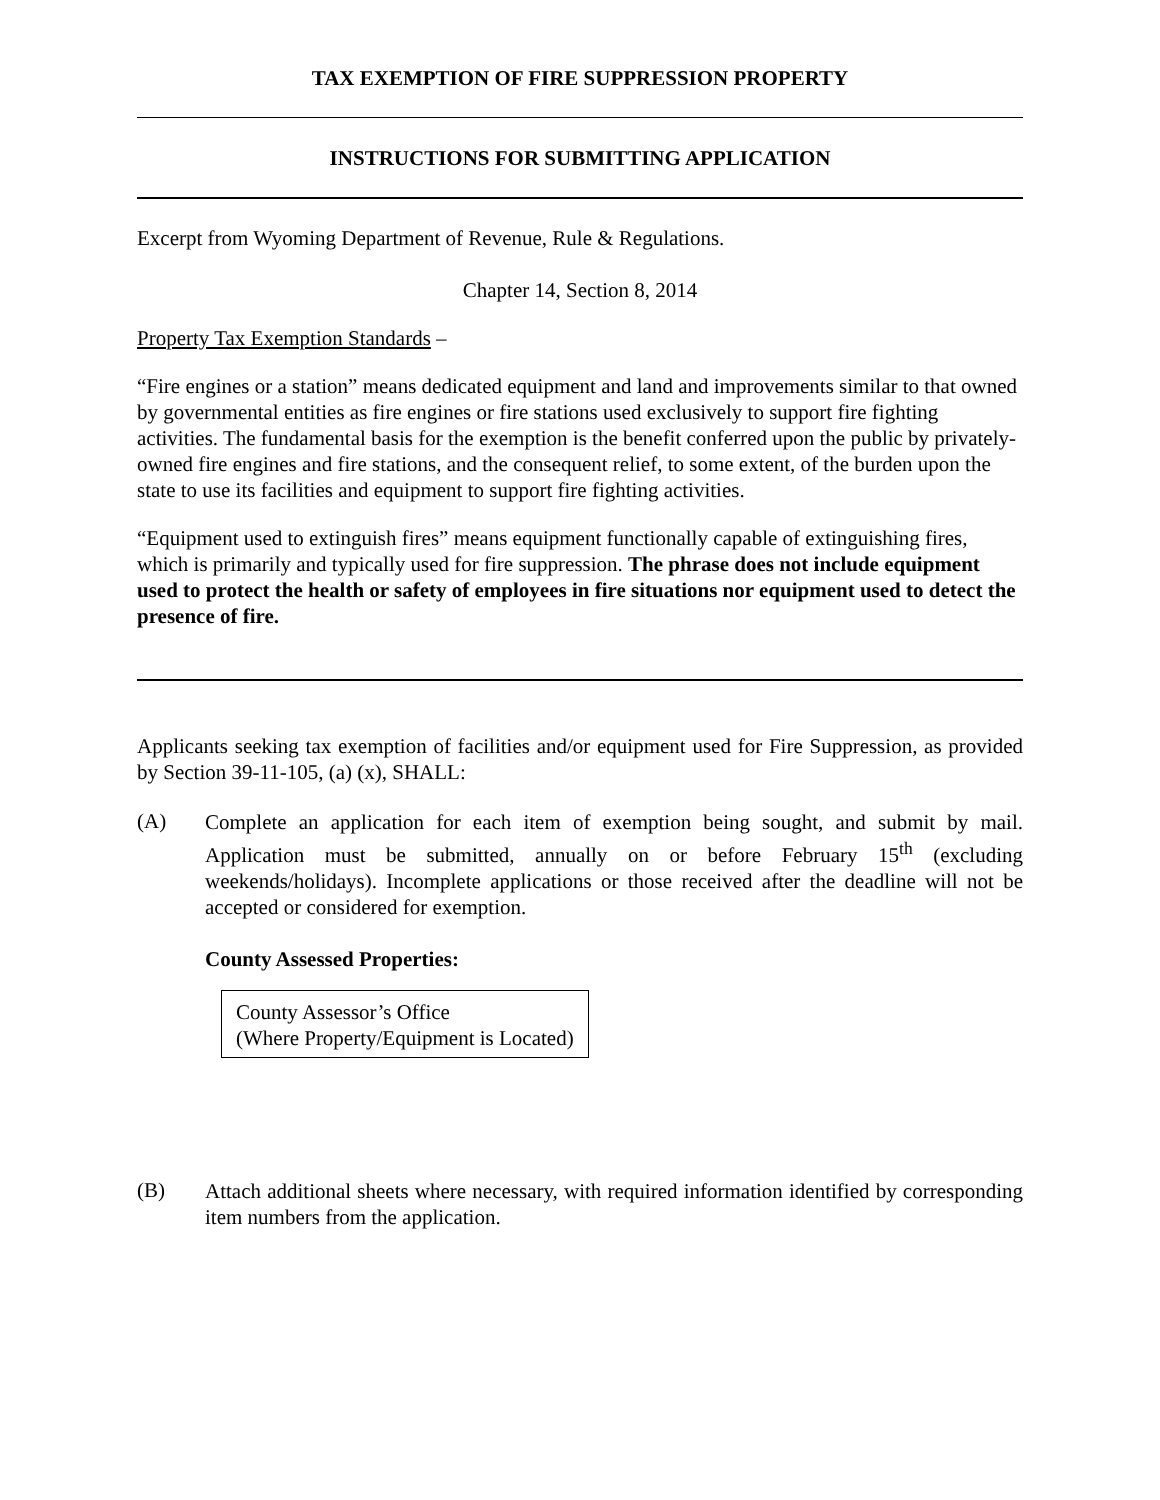TAX EXEMPTION OF FIRE SUPPRESSION PROPERTY
INSTRUCTIONS FOR SUBMITTING APPLICATION
Excerpt from Wyoming Department of Revenue, Rule & Regulations.
Chapter 14, Section 8, 2014
Property Tax Exemption Standards –
“Fire engines or a station” means dedicated equipment and land and improvements similar to that owned by governmental entities as fire engines or fire stations used exclusively to support fire fighting activities. The fundamental basis for the exemption is the benefit conferred upon the public by privately-owned fire engines and fire stations, and the consequent relief, to some extent, of the burden upon the state to use its facilities and equipment to support fire fighting activities.
“Equipment used to extinguish fires” means equipment functionally capable of extinguishing fires, which is primarily and typically used for fire suppression. The phrase does not include equipment used to protect the health or safety of employees in fire situations nor equipment used to detect the presence of fire.
Applicants seeking tax exemption of facilities and/or equipment used for Fire Suppression, as provided by Section 39-11-105, (a) (x), SHALL:
(A)
Complete an application for each item of exemption being sought, and submit by mail. Application must be submitted, annually on or before February 15<sup>th</sup> (excluding weekends/holidays). Incomplete applications or those received after the deadline will not be accepted or considered for exemption.
County Assessed Properties:
County Assessor’s Office
(Where Property/Equipment is Located)
(B)
Attach additional sheets where necessary, with required information identified by corresponding item numbers from the application.